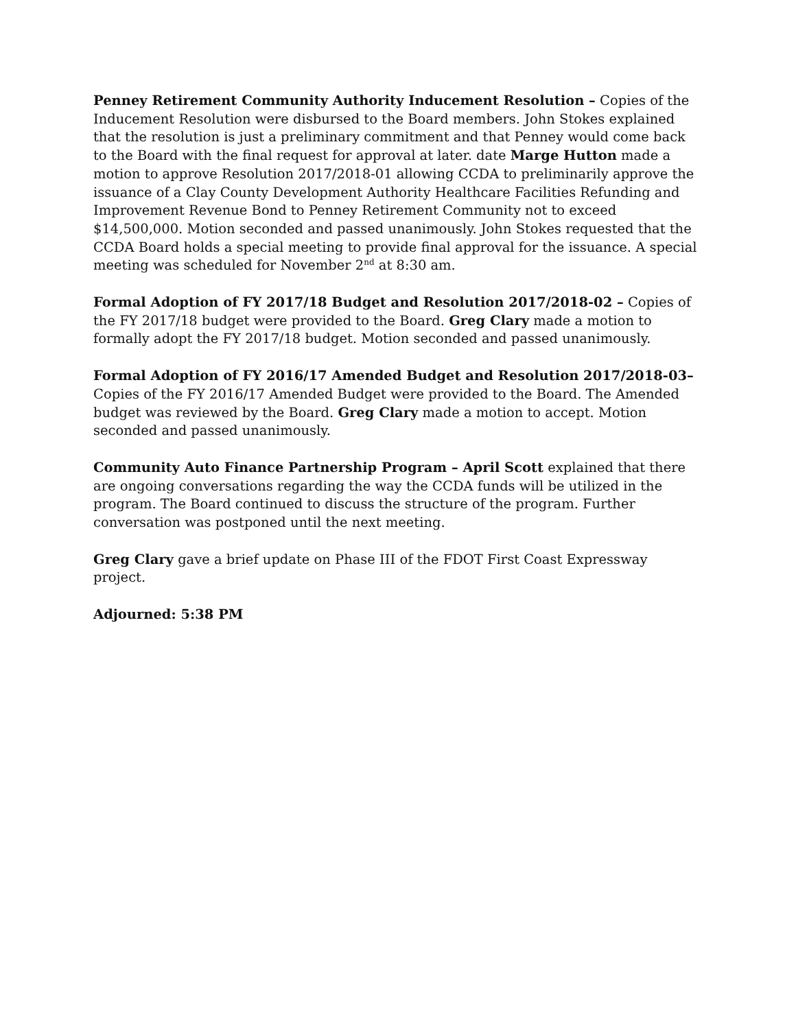Penney Retirement Community Authority Inducement Resolution – Copies of the Inducement Resolution were disbursed to the Board members. John Stokes explained that the resolution is just a preliminary commitment and that Penney would come back to the Board with the final request for approval at later. date Marge Hutton made a motion to approve Resolution 2017/2018-01 allowing CCDA to preliminarily approve the issuance of a Clay County Development Authority Healthcare Facilities Refunding and Improvement Revenue Bond to Penney Retirement Community not to exceed $14,500,000. Motion seconded and passed unanimously. John Stokes requested that the CCDA Board holds a special meeting to provide final approval for the issuance. A special meeting was scheduled for November 2<sup>nd</sup> at 8:30 am.
Formal Adoption of FY 2017/18 Budget and Resolution 2017/2018-02 – Copies of the FY 2017/18 budget were provided to the Board. Greg Clary made a motion to formally adopt the FY 2017/18 budget. Motion seconded and passed unanimously.
Formal Adoption of FY 2016/17 Amended Budget and Resolution 2017/2018-03– Copies of the FY 2016/17 Amended Budget were provided to the Board. The Amended budget was reviewed by the Board. Greg Clary made a motion to accept. Motion seconded and passed unanimously.
Community Auto Finance Partnership Program – April Scott explained that there are ongoing conversations regarding the way the CCDA funds will be utilized in the program. The Board continued to discuss the structure of the program. Further conversation was postponed until the next meeting.
Greg Clary gave a brief update on Phase III of the FDOT First Coast Expressway project.
Adjourned: 5:38 PM